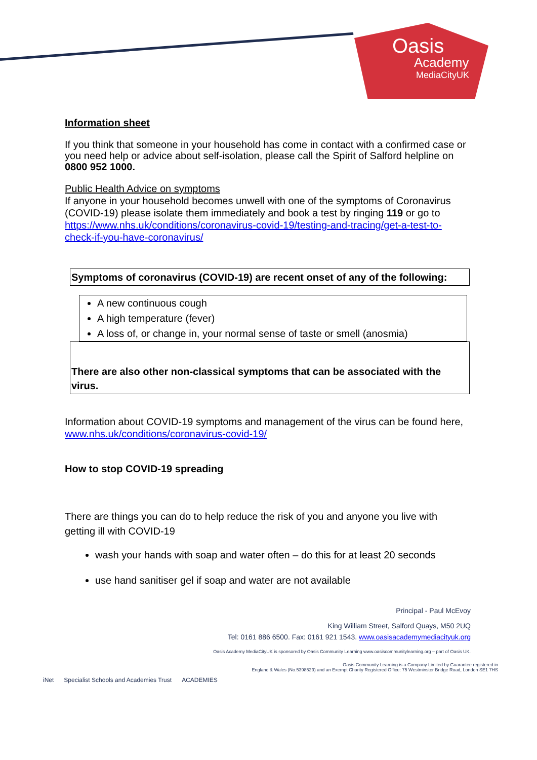Oasis
Academy
MediaCityUK
Information sheet
If you think that someone in your household has come in contact with a confirmed case or you need help or advice about self-isolation, please call the Spirit of Salford helpline on 0800 952 1000.
Public Health Advice on symptoms
If anyone in your household becomes unwell with one of the symptoms of Coronavirus (COVID-19) please isolate them immediately and book a test by ringing 119 or go to https://www.nhs.uk/conditions/coronavirus-covid-19/testing-and-tracing/get-a-test-to-check-if-you-have-coronavirus/
Symptoms of coronavirus (COVID-19) are recent onset of any of the following:
A new continuous cough
A high temperature (fever)
A loss of, or change in, your normal sense of taste or smell (anosmia)
There are also other non-classical symptoms that can be associated with the virus.
Information about COVID-19 symptoms and management of the virus can be found here, www.nhs.uk/conditions/coronavirus-covid-19/
How to stop COVID-19 spreading
There are things you can do to help reduce the risk of you and anyone you live with getting ill with COVID-19
wash your hands with soap and water often – do this for at least 20 seconds
use hand sanitiser gel if soap and water are not available
Principal - Paul McEvoy
King William Street, Salford Quays, M50 2UQ
Tel: 0161 886 6500. Fax: 0161 921 1543. www.oasisacademymediacityuk.org
Oasis Academy MediaCityUK is sponsored by Oasis Community Learning www.oasiscommunitylearning.org – part of Oasis UK.
Oasis Community Learning is a Company Limited by Guarantee registered in
England & Wales (No.5398529) and an Exempt Charity Registered Office: 75 Westminster Bridge Road, London SE1 7HS
iNet Specialist Schools and Academies Trust ACADEMIES